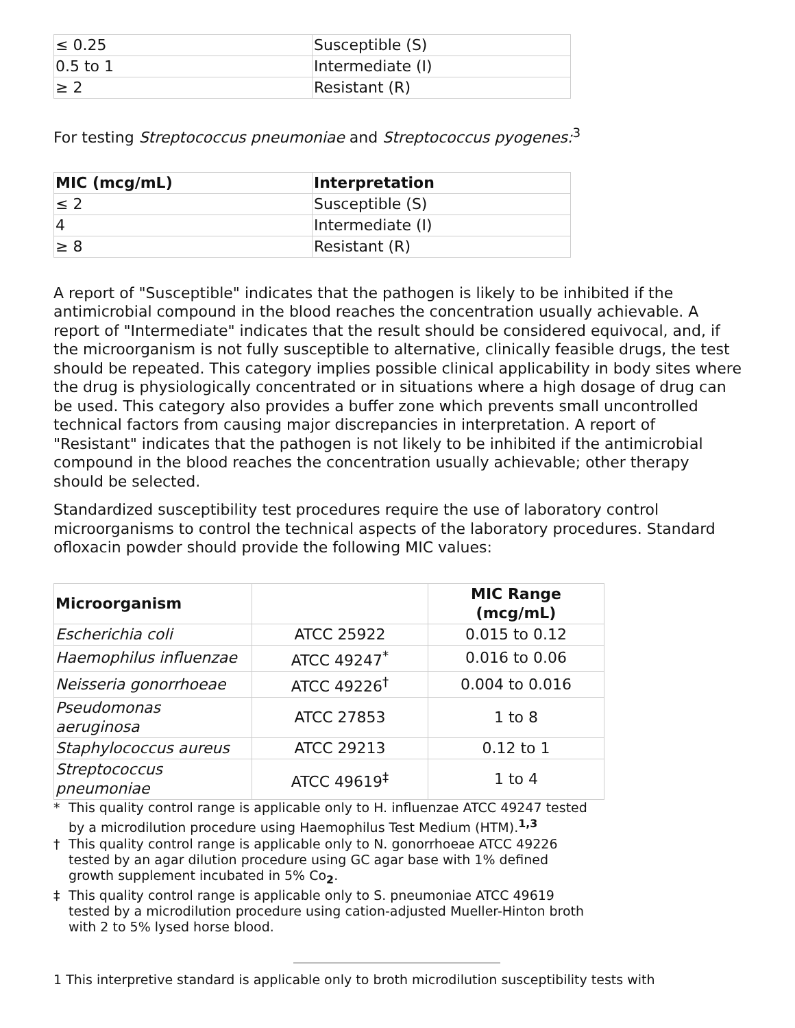| ≤ 0.25 | Susceptible (S) |
| 0.5 to 1 | Intermediate (I) |
| ≥ 2 | Resistant (R) |
For testing Streptococcus pneumoniae and Streptococcus pyogenes:<sup>3</sup>
| MIC (mcg/mL) | Interpretation |
| --- | --- |
| ≤ 2 | Susceptible (S) |
| 4 | Intermediate (I) |
| ≥ 8 | Resistant (R) |
A report of "Susceptible" indicates that the pathogen is likely to be inhibited if the antimicrobial compound in the blood reaches the concentration usually achievable. A report of "Intermediate" indicates that the result should be considered equivocal, and, if the microorganism is not fully susceptible to alternative, clinically feasible drugs, the test should be repeated. This category implies possible clinical applicability in body sites where the drug is physiologically concentrated or in situations where a high dosage of drug can be used. This category also provides a buffer zone which prevents small uncontrolled technical factors from causing major discrepancies in interpretation. A report of "Resistant" indicates that the pathogen is not likely to be inhibited if the antimicrobial compound in the blood reaches the concentration usually achievable; other therapy should be selected.
Standardized susceptibility test procedures require the use of laboratory control microorganisms to control the technical aspects of the laboratory procedures. Standard ofloxacin powder should provide the following MIC values:
| Microorganism | | MIC Range (mcg/mL) |
| --- | --- | --- |
| Escherichia coli | ATCC 25922 | 0.015 to 0.12 |
| Haemophilus influenzae | ATCC 49247<sup>*</sup> | 0.016 to 0.06 |
| Neisseria gonorrhoeae | ATCC 49226<sup>†</sup> | 0.004 to 0.016 |
| Pseudomonas aeruginosa | ATCC 27853 | 1 to 8 |
| Staphylococcus aureus | ATCC 29213 | 0.12 to 1 |
| Streptococcus pneumoniae | ATCC 49619<sup>‡</sup> | 1 to 4 |
* This quality control range is applicable only to H. influenzae ATCC 49247 tested by a microdilution procedure using Haemophilus Test Medium (HTM).<sup>1,3</sup>
† This quality control range is applicable only to N. gonorrhoeae ATCC 49226 tested by an agar dilution procedure using GC agar base with 1% defined growth supplement incubated in 5% Co<sub>2</sub>.
‡ This quality control range is applicable only to S. pneumoniae ATCC 49619 tested by a microdilution procedure using cation-adjusted Mueller-Hinton broth with 2 to 5% lysed horse blood.
1 This interpretive standard is applicable only to broth microdilution susceptibility tests with